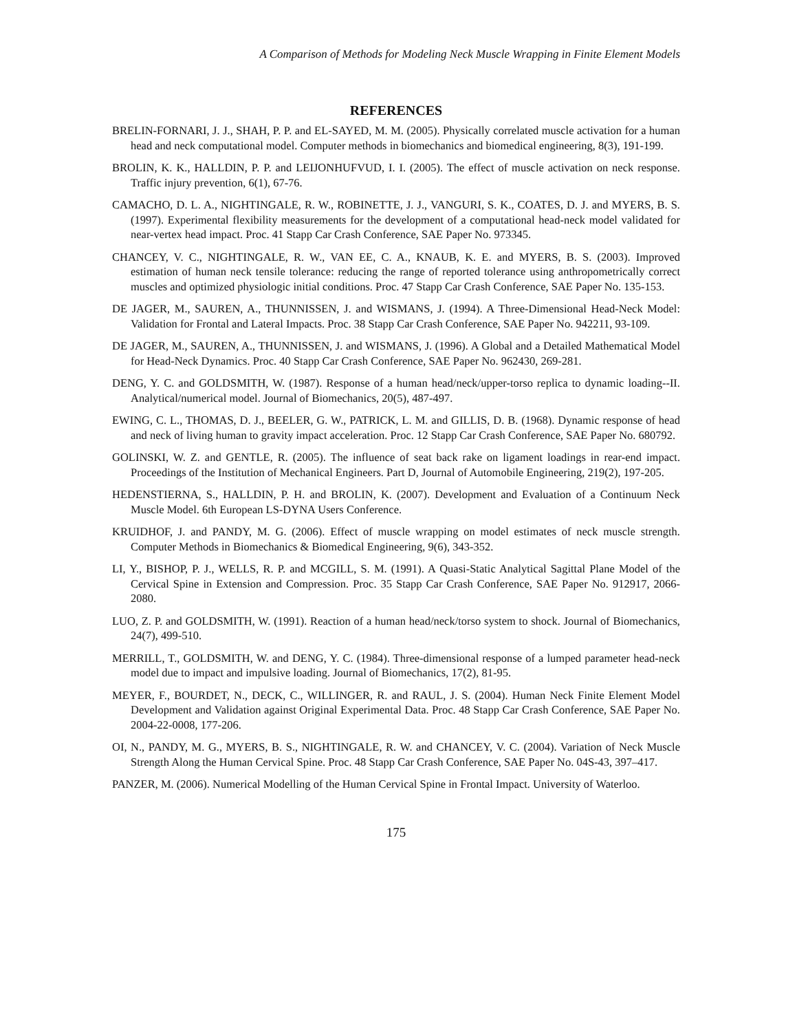A Comparison of Methods for Modeling Neck Muscle Wrapping in Finite Element Models
REFERENCES
BRELIN-FORNARI, J. J., SHAH, P. P. and EL-SAYED, M. M. (2005). Physically correlated muscle activation for a human head and neck computational model. Computer methods in biomechanics and biomedical engineering, 8(3), 191-199.
BROLIN, K. K., HALLDIN, P. P. and LEIJONHUFVUD, I. I. (2005). The effect of muscle activation on neck response. Traffic injury prevention, 6(1), 67-76.
CAMACHO, D. L. A., NIGHTINGALE, R. W., ROBINETTE, J. J., VANGURI, S. K., COATES, D. J. and MYERS, B. S. (1997). Experimental flexibility measurements for the development of a computational head-neck model validated for near-vertex head impact. Proc. 41 Stapp Car Crash Conference, SAE Paper No. 973345.
CHANCEY, V. C., NIGHTINGALE, R. W., VAN EE, C. A., KNAUB, K. E. and MYERS, B. S. (2003). Improved estimation of human neck tensile tolerance: reducing the range of reported tolerance using anthropometrically correct muscles and optimized physiologic initial conditions. Proc. 47 Stapp Car Crash Conference, SAE Paper No. 135-153.
DE JAGER, M., SAUREN, A., THUNNISSEN, J. and WISMANS, J. (1994). A Three-Dimensional Head-Neck Model: Validation for Frontal and Lateral Impacts. Proc. 38 Stapp Car Crash Conference, SAE Paper No. 942211, 93-109.
DE JAGER, M., SAUREN, A., THUNNISSEN, J. and WISMANS, J. (1996). A Global and a Detailed Mathematical Model for Head-Neck Dynamics. Proc. 40 Stapp Car Crash Conference, SAE Paper No. 962430, 269-281.
DENG, Y. C. and GOLDSMITH, W. (1987). Response of a human head/neck/upper-torso replica to dynamic loading--II. Analytical/numerical model. Journal of Biomechanics, 20(5), 487-497.
EWING, C. L., THOMAS, D. J., BEELER, G. W., PATRICK, L. M. and GILLIS, D. B. (1968). Dynamic response of head and neck of living human to gravity impact acceleration. Proc. 12 Stapp Car Crash Conference, SAE Paper No. 680792.
GOLINSKI, W. Z. and GENTLE, R. (2005). The influence of seat back rake on ligament loadings in rear-end impact. Proceedings of the Institution of Mechanical Engineers. Part D, Journal of Automobile Engineering, 219(2), 197-205.
HEDENSTIERNA, S., HALLDIN, P. H. and BROLIN, K. (2007). Development and Evaluation of a Continuum Neck Muscle Model. 6th European LS-DYNA Users Conference.
KRUIDHOF, J. and PANDY, M. G. (2006). Effect of muscle wrapping on model estimates of neck muscle strength. Computer Methods in Biomechanics & Biomedical Engineering, 9(6), 343-352.
LI, Y., BISHOP, P. J., WELLS, R. P. and MCGILL, S. M. (1991). A Quasi-Static Analytical Sagittal Plane Model of the Cervical Spine in Extension and Compression. Proc. 35 Stapp Car Crash Conference, SAE Paper No. 912917, 2066-2080.
LUO, Z. P. and GOLDSMITH, W. (1991). Reaction of a human head/neck/torso system to shock. Journal of Biomechanics, 24(7), 499-510.
MERRILL, T., GOLDSMITH, W. and DENG, Y. C. (1984). Three-dimensional response of a lumped parameter head-neck model due to impact and impulsive loading. Journal of Biomechanics, 17(2), 81-95.
MEYER, F., BOURDET, N., DECK, C., WILLINGER, R. and RAUL, J. S. (2004). Human Neck Finite Element Model Development and Validation against Original Experimental Data. Proc. 48 Stapp Car Crash Conference, SAE Paper No. 2004-22-0008, 177-206.
OI, N., PANDY, M. G., MYERS, B. S., NIGHTINGALE, R. W. and CHANCEY, V. C. (2004). Variation of Neck Muscle Strength Along the Human Cervical Spine. Proc. 48 Stapp Car Crash Conference, SAE Paper No. 04S-43, 397–417.
PANZER, M. (2006). Numerical Modelling of the Human Cervical Spine in Frontal Impact. University of Waterloo.
175